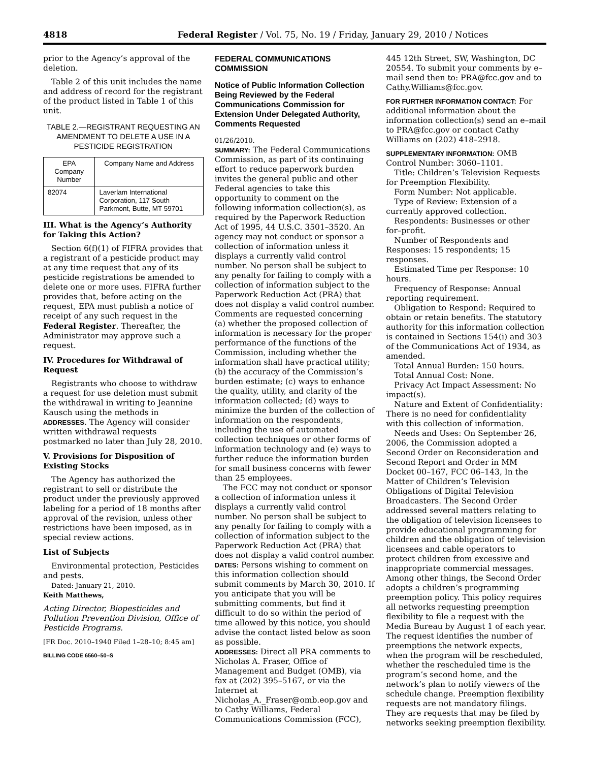4818 Federal Register / Vol. 75, No. 19 / Friday, January 29, 2010 / Notices
prior to the Agency’s approval of the deletion.
Table 2 of this unit includes the name and address of record for the registrant of the product listed in Table 1 of this unit.
TABLE 2.—REGISTRANT REQUESTING AN AMENDMENT TO DELETE A USE IN A PESTICIDE REGISTRATION
| EPA Company Number | Company Name and Address |
| --- | --- |
| 82074 | Laverlam International Corporation, 117 South Parkmont, Butte, MT 59701 |
III. What is the Agency’s Authority for Taking this Action?
Section 6(f)(1) of FIFRA provides that a registrant of a pesticide product may at any time request that any of its pesticide registrations be amended to delete one or more uses. FIFRA further provides that, before acting on the request, EPA must publish a notice of receipt of any such request in the Federal Register. Thereafter, the Administrator may approve such a request.
IV. Procedures for Withdrawal of Request
Registrants who choose to withdraw a request for use deletion must submit the withdrawal in writing to Jeannine Kausch using the methods in ADDRESSES. The Agency will consider written withdrawal requests postmarked no later than July 28, 2010.
V. Provisions for Disposition of Existing Stocks
The Agency has authorized the registrant to sell or distribute the product under the previously approved labeling for a period of 18 months after approval of the revision, unless other restrictions have been imposed, as in special review actions.
List of Subjects
Environmental protection, Pesticides and pests.
Dated: January 21, 2010.
Keith Matthews,
Acting Director, Biopesticides and Pollution Prevention Division, Office of Pesticide Programs.
[FR Doc. 2010–1940 Filed 1–28–10; 8:45 am]
BILLING CODE 6560–50–S
FEDERAL COMMUNICATIONS COMMISSION
Notice of Public Information Collection Being Reviewed by the Federal Communications Commission for Extension Under Delegated Authority, Comments Requested
01/26/2010.
SUMMARY: The Federal Communications Commission, as part of its continuing effort to reduce paperwork burden invites the general public and other Federal agencies to take this opportunity to comment on the following information collection(s), as required by the Paperwork Reduction Act of 1995, 44 U.S.C. 3501–3520. An agency may not conduct or sponsor a collection of information unless it displays a currently valid control number. No person shall be subject to any penalty for failing to comply with a collection of information subject to the Paperwork Reduction Act (PRA) that does not display a valid control number. Comments are requested concerning (a) whether the proposed collection of information is necessary for the proper performance of the functions of the Commission, including whether the information shall have practical utility; (b) the accuracy of the Commission’s burden estimate; (c) ways to enhance the quality, utility, and clarity of the information collected; (d) ways to minimize the burden of the collection of information on the respondents, including the use of automated collection techniques or other forms of information technology and (e) ways to further reduce the information burden for small business concerns with fewer than 25 employees.
The FCC may not conduct or sponsor a collection of information unless it displays a currently valid control number. No person shall be subject to any penalty for failing to comply with a collection of information subject to the Paperwork Reduction Act (PRA) that does not display a valid control number.
DATES: Persons wishing to comment on this information collection should submit comments by March 30, 2010. If you anticipate that you will be submitting comments, but find it difficult to do so within the period of time allowed by this notice, you should advise the contact listed below as soon as possible.
ADDRESSES: Direct all PRA comments to Nicholas A. Fraser, Office of Management and Budget (OMB), via fax at (202) 395–5167, or via the Internet at Nicholas_A._Fraser@omb.eop.gov and to Cathy Williams, Federal Communications Commission (FCC),
445 12th Street, SW, Washington, DC 20554. To submit your comments by e–mail send then to: PRA@fcc.gov and to Cathy.Williams@fcc.gov.
FOR FURTHER INFORMATION CONTACT: For additional information about the information collection(s) send an e–mail to PRA@fcc.gov or contact Cathy Williams on (202) 418–2918.
SUPPLEMENTARY INFORMATION: OMB Control Number: 3060–1101.
Title: Children’s Television Requests for Preemption Flexibility.
Form Number: Not applicable.
Type of Review: Extension of a currently approved collection.
Respondents: Businesses or other for–profit.
Number of Respondents and Responses: 15 respondents; 15 responses.
Estimated Time per Response: 10 hours.
Frequency of Response: Annual reporting requirement.
Obligation to Respond: Required to obtain or retain benefits. The statutory authority for this information collection is contained in Sections 154(i) and 303 of the Communications Act of 1934, as amended.
Total Annual Burden: 150 hours.
Total Annual Cost: None.
Privacy Act Impact Assessment: No impact(s).
Nature and Extent of Confidentiality: There is no need for confidentiality with this collection of information.
Needs and Uses: On September 26, 2006, the Commission adopted a Second Order on Reconsideration and Second Report and Order in MM Docket 00–167, FCC 06–143, In the Matter of Children’s Television Obligations of Digital Television Broadcasters. The Second Order addressed several matters relating to the obligation of television licensees to provide educational programming for children and the obligation of television licensees and cable operators to protect children from excessive and inappropriate commercial messages. Among other things, the Second Order adopts a children’s programming preemption policy. This policy requires all networks requesting preemption flexibility to file a request with the Media Bureau by August 1 of each year. The request identifies the number of preemptions the network expects, when the program will be rescheduled, whether the rescheduled time is the program’s second home, and the network’s plan to notify viewers of the schedule change. Preemption flexibility requests are not mandatory filings. They are requests that may be filed by networks seeking preemption flexibility.